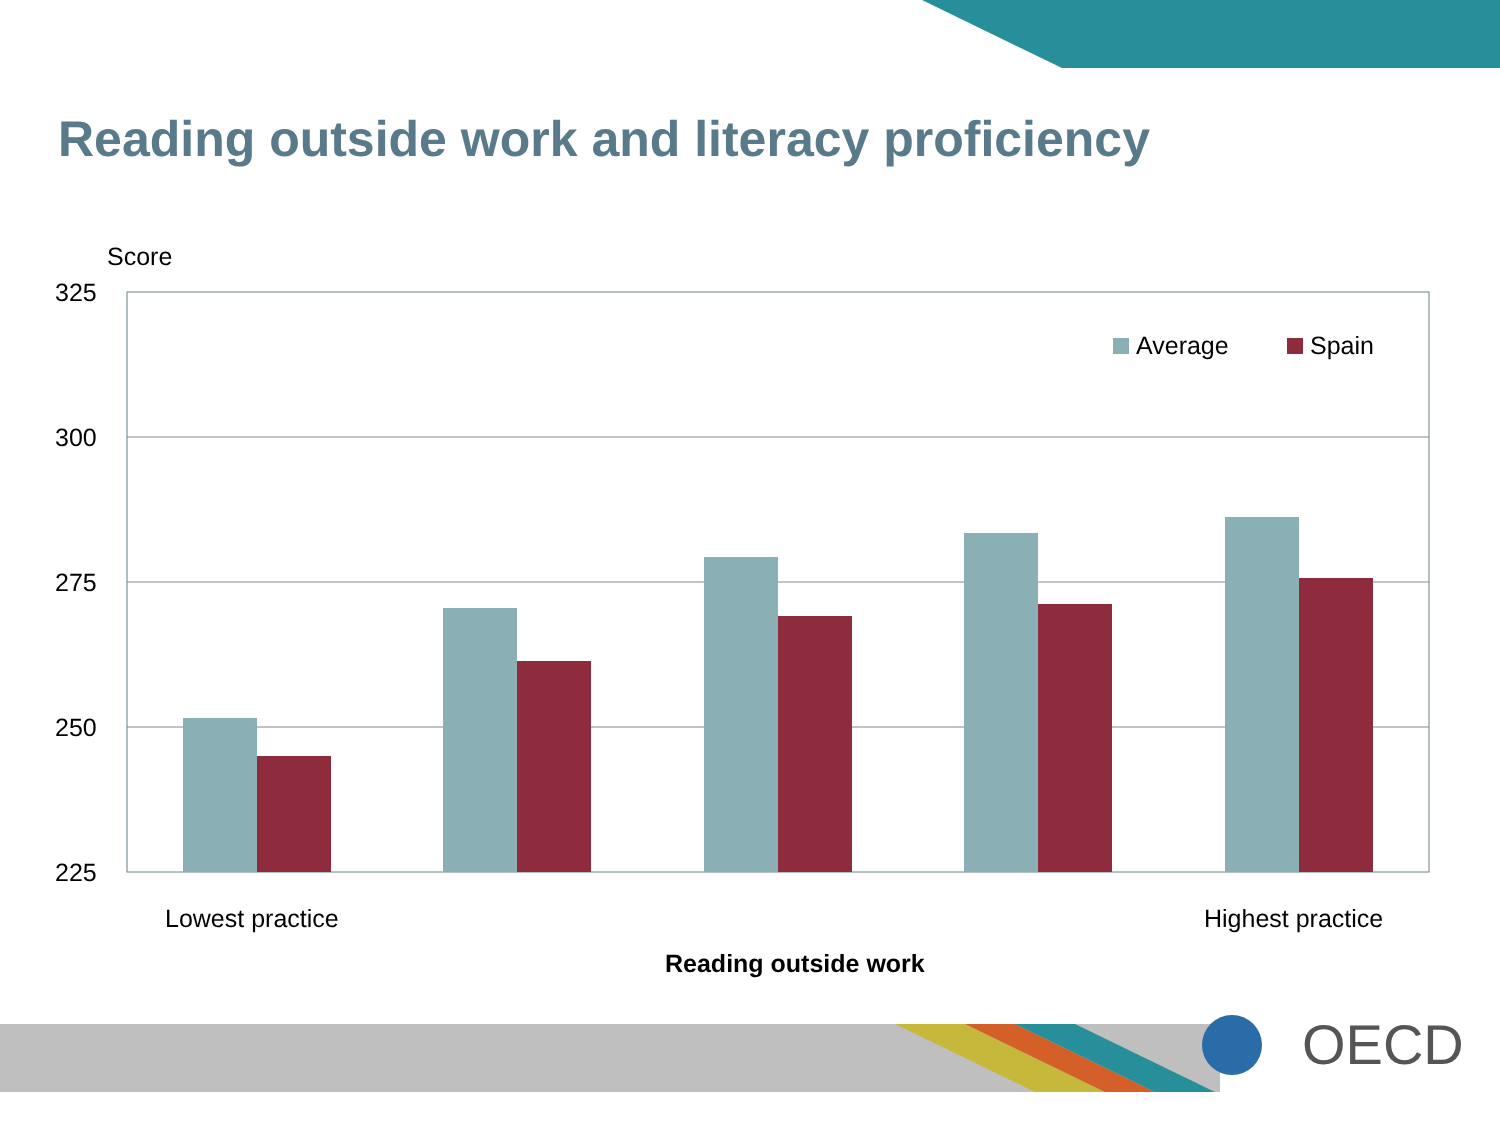Reading outside work and literacy proficiency
Score
325
300
275
250
225
Average
Spain
Lowest practice
Highest practice
Reading outside work
OECD